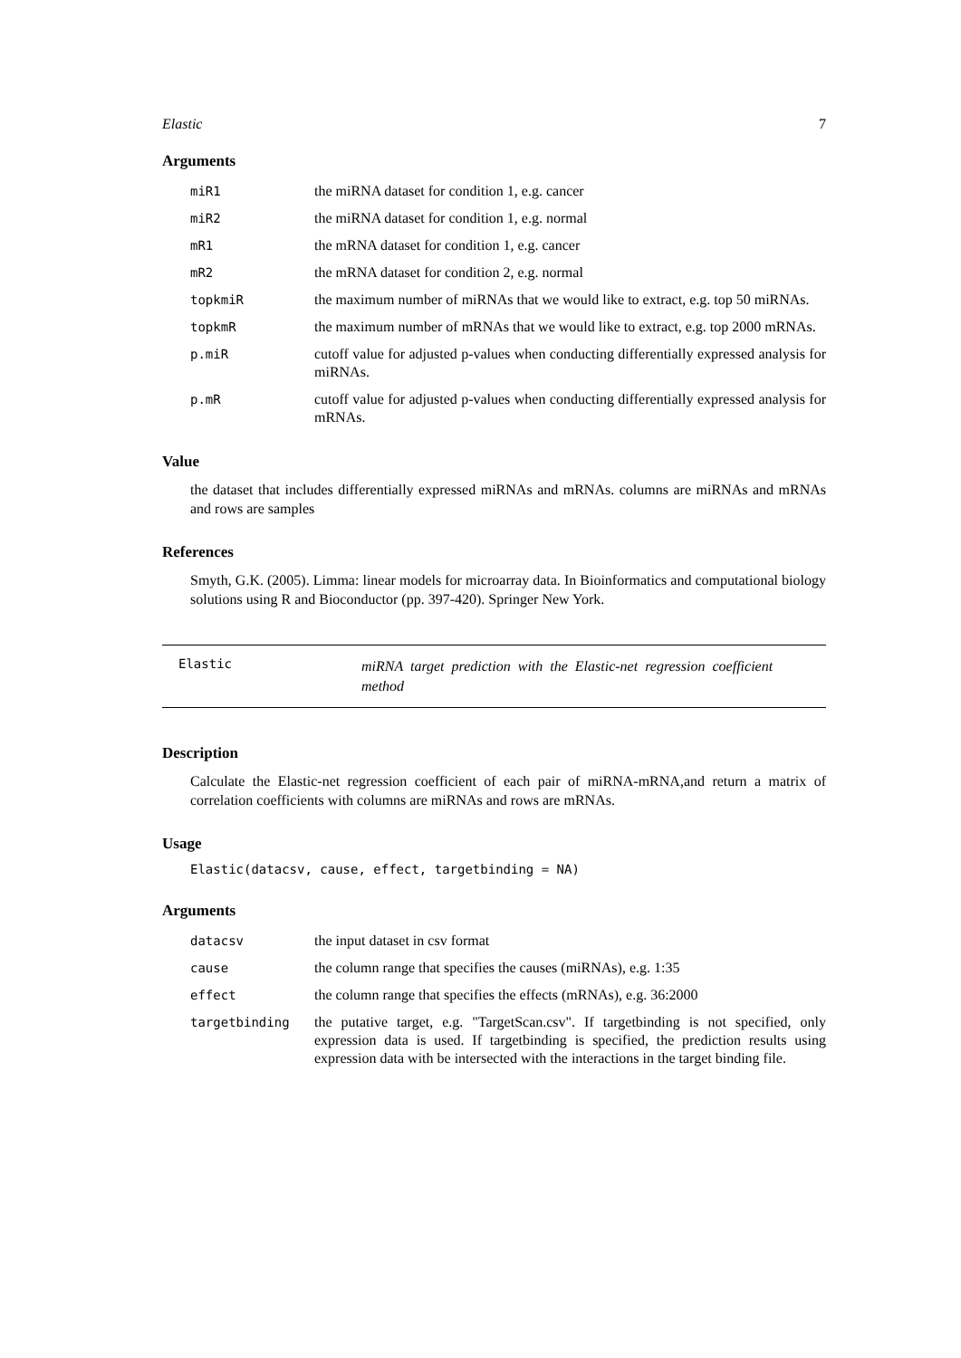Elastic 7
Arguments
| miR1 | the miRNA dataset for condition 1, e.g. cancer |
| miR2 | the miRNA dataset for condition 1, e.g. normal |
| mR1 | the mRNA dataset for condition 1, e.g. cancer |
| mR2 | the mRNA dataset for condition 2, e.g. normal |
| topkmiR | the maximum number of miRNAs that we would like to extract, e.g. top 50 miRNAs. |
| topkmR | the maximum number of mRNAs that we would like to extract, e.g. top 2000 mRNAs. |
| p.miR | cutoff value for adjusted p-values when conducting differentially expressed analysis for miRNAs. |
| p.mR | cutoff value for adjusted p-values when conducting differentially expressed analysis for mRNAs. |
Value
the dataset that includes differentially expressed miRNAs and mRNAs. columns are miRNAs and mRNAs and rows are samples
References
Smyth, G.K. (2005). Limma: linear models for microarray data. In Bioinformatics and computational biology solutions using R and Bioconductor (pp. 397-420). Springer New York.
Elastic
miRNA target prediction with the Elastic-net regression coefficient method
Description
Calculate the Elastic-net regression coefficient of each pair of miRNA-mRNA,and return a matrix of correlation coefficients with columns are miRNAs and rows are mRNAs.
Usage
Elastic(datacsv, cause, effect, targetbinding = NA)
Arguments
| datacsv | the input dataset in csv format |
| cause | the column range that specifies the causes (miRNAs), e.g. 1:35 |
| effect | the column range that specifies the effects (mRNAs), e.g. 36:2000 |
| targetbinding | the putative target, e.g. "TargetScan.csv". If targetbinding is not specified, only expression data is used. If targetbinding is specified, the prediction results using expression data with be intersected with the interactions in the target binding file. |